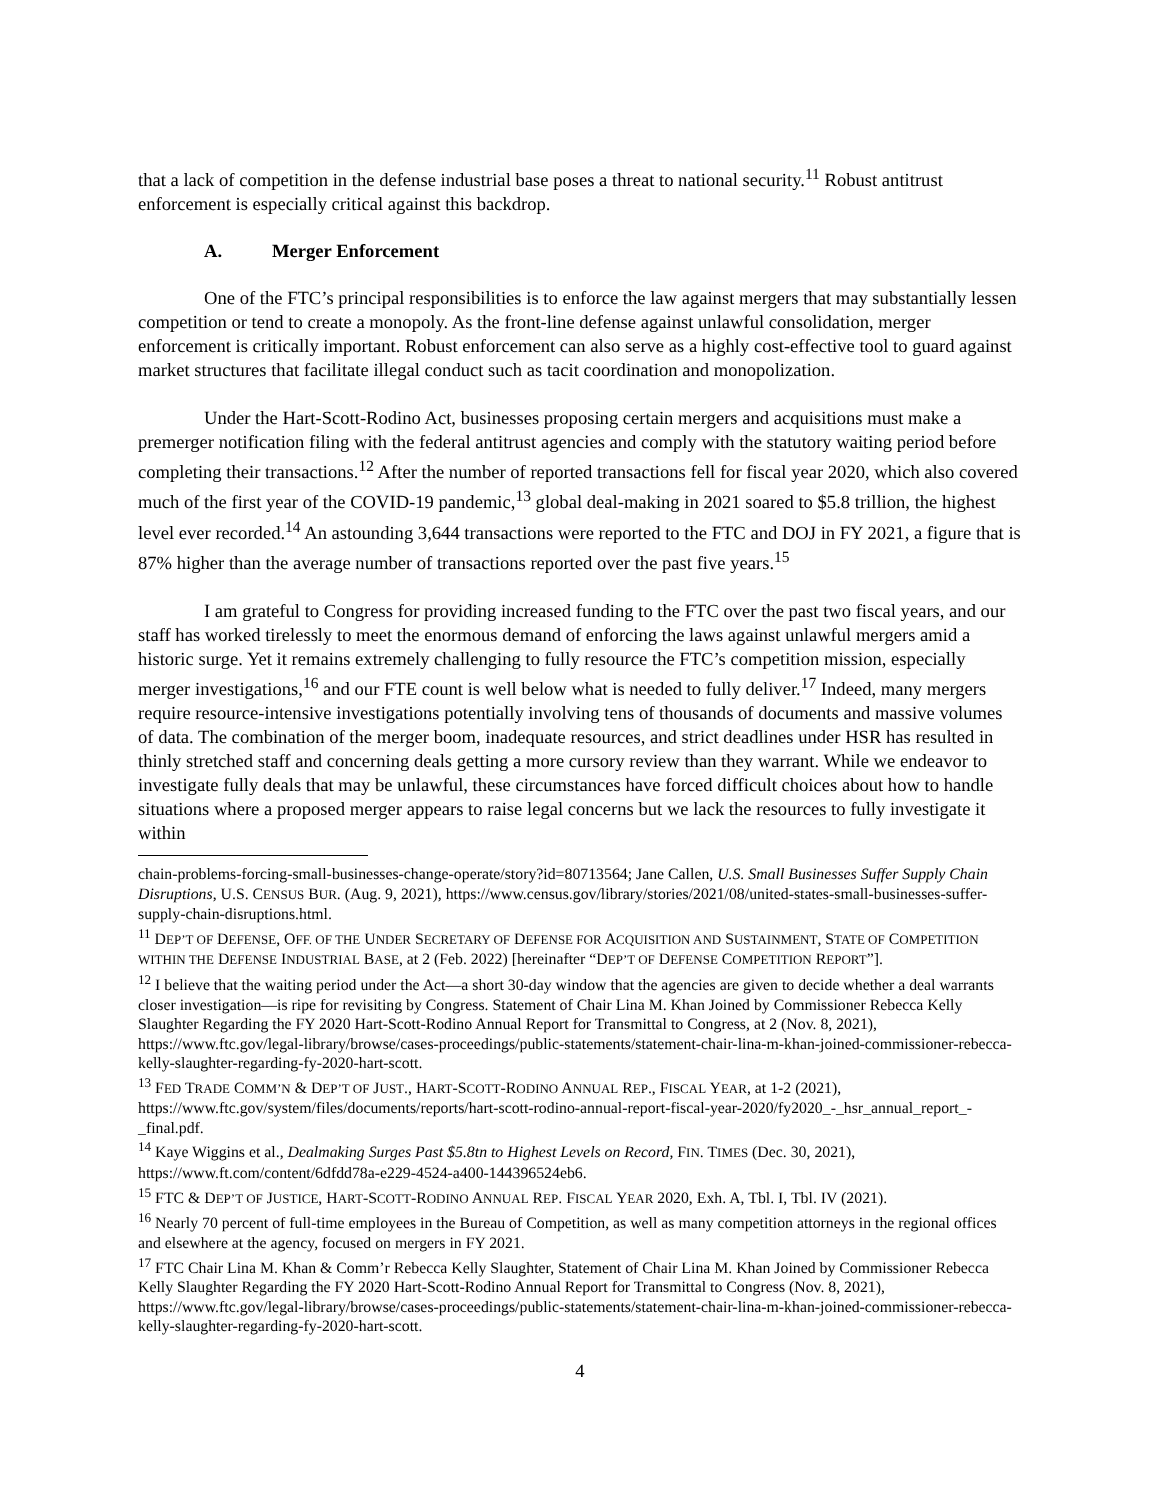that a lack of competition in the defense industrial base poses a threat to national security.<sup>11</sup> Robust antitrust enforcement is especially critical against this backdrop.
A. Merger Enforcement
One of the FTC’s principal responsibilities is to enforce the law against mergers that may substantially lessen competition or tend to create a monopoly. As the front-line defense against unlawful consolidation, merger enforcement is critically important. Robust enforcement can also serve as a highly cost-effective tool to guard against market structures that facilitate illegal conduct such as tacit coordination and monopolization.
Under the Hart-Scott-Rodino Act, businesses proposing certain mergers and acquisitions must make a premerger notification filing with the federal antitrust agencies and comply with the statutory waiting period before completing their transactions.<sup>12</sup> After the number of reported transactions fell for fiscal year 2020, which also covered much of the first year of the COVID-19 pandemic,<sup>13</sup> global deal-making in 2021 soared to $5.8 trillion, the highest level ever recorded.<sup>14</sup> An astounding 3,644 transactions were reported to the FTC and DOJ in FY 2021, a figure that is 87% higher than the average number of transactions reported over the past five years.<sup>15</sup>
I am grateful to Congress for providing increased funding to the FTC over the past two fiscal years, and our staff has worked tirelessly to meet the enormous demand of enforcing the laws against unlawful mergers amid a historic surge. Yet it remains extremely challenging to fully resource the FTC’s competition mission, especially merger investigations,<sup>16</sup> and our FTE count is well below what is needed to fully deliver.<sup>17</sup> Indeed, many mergers require resource-intensive investigations potentially involving tens of thousands of documents and massive volumes of data. The combination of the merger boom, inadequate resources, and strict deadlines under HSR has resulted in thinly stretched staff and concerning deals getting a more cursory review than they warrant. While we endeavor to investigate fully deals that may be unlawful, these circumstances have forced difficult choices about how to handle situations where a proposed merger appears to raise legal concerns but we lack the resources to fully investigate it within
chain-problems-forcing-small-businesses-change-operate/story?id=80713564; Jane Callen, U.S. Small Businesses Suffer Supply Chain Disruptions, U.S. CENSUS BUR. (Aug. 9, 2021), https://www.census.gov/library/stories/2021/08/united-states-small-businesses-suffer-supply-chain-disruptions.html.
<sup>11</sup> DEP’T OF DEFENSE, OFF. OF THE UNDER SECRETARY OF DEFENSE FOR ACQUISITION AND SUSTAINMENT, STATE OF COMPETITION WITHIN THE DEFENSE INDUSTRIAL BASE, at 2 (Feb. 2022) [hereinafter “DEP’T OF DEFENSE COMPETITION REPORT”].
<sup>12</sup> I believe that the waiting period under the Act—a short 30-day window that the agencies are given to decide whether a deal warrants closer investigation—is ripe for revisiting by Congress. Statement of Chair Lina M. Khan Joined by Commissioner Rebecca Kelly Slaughter Regarding the FY 2020 Hart-Scott-Rodino Annual Report for Transmittal to Congress, at 2 (Nov. 8, 2021), https://www.ftc.gov/legal-library/browse/cases-proceedings/public-statements/statement-chair-lina-m-khan-joined-commissioner-rebecca-kelly-slaughter-regarding-fy-2020-hart-scott.
<sup>13</sup> FED TRADE COMM’N & DEP’T OF JUST., HART-SCOTT-RODINO ANNUAL REP., FISCAL YEAR, at 1-2 (2021), https://www.ftc.gov/system/files/documents/reports/hart-scott-rodino-annual-report-fiscal-year-2020/fy2020_-_hsr_annual_report_-_final.pdf.
<sup>14</sup> Kaye Wiggins et al., Dealmaking Surges Past $5.8tn to Highest Levels on Record, FIN. TIMES (Dec. 30, 2021), https://www.ft.com/content/6dfdd78a-e229-4524-a400-144396524eb6.
<sup>15</sup> FTC & DEP’T OF JUSTICE, HART-SCOTT-RODINO ANNUAL REP. FISCAL YEAR 2020, Exh. A, Tbl. I, Tbl. IV (2021).
<sup>16</sup> Nearly 70 percent of full-time employees in the Bureau of Competition, as well as many competition attorneys in the regional offices and elsewhere at the agency, focused on mergers in FY 2021.
<sup>17</sup> FTC Chair Lina M. Khan & Comm’r Rebecca Kelly Slaughter, Statement of Chair Lina M. Khan Joined by Commissioner Rebecca Kelly Slaughter Regarding the FY 2020 Hart-Scott-Rodino Annual Report for Transmittal to Congress (Nov. 8, 2021), https://www.ftc.gov/legal-library/browse/cases-proceedings/public-statements/statement-chair-lina-m-khan-joined-commissioner-rebecca-kelly-slaughter-regarding-fy-2020-hart-scott.
4